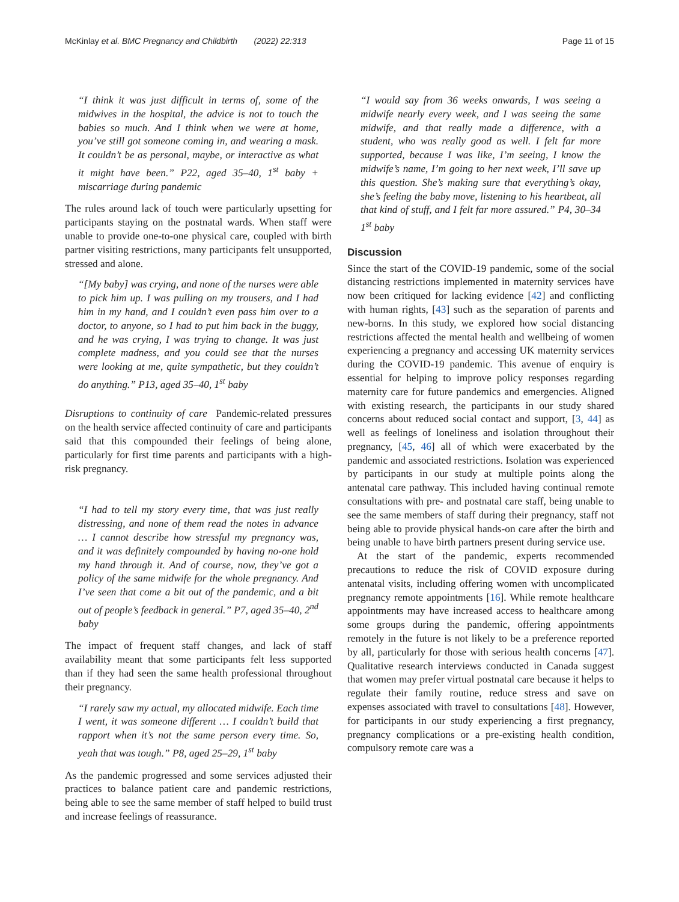McKinlay et al. BMC Pregnancy and Childbirth (2022) 22:313
Page 11 of 15
“I think it was just difficult in terms of, some of the midwives in the hospital, the advice is not to touch the babies so much. And I think when we were at home, you’ve still got someone coming in, and wearing a mask. It couldn’t be as personal, maybe, or interactive as what it might have been.” P22, aged 35–40, 1<sup>st</sup> baby + miscarriage during pandemic
The rules around lack of touch were particularly upsetting for participants staying on the postnatal wards. When staff were unable to provide one-to-one physical care, coupled with birth partner visiting restrictions, many participants felt unsupported, stressed and alone.
“[My baby] was crying, and none of the nurses were able to pick him up. I was pulling on my trousers, and I had him in my hand, and I couldn’t even pass him over to a doctor, to anyone, so I had to put him back in the buggy, and he was crying, I was trying to change. It was just complete madness, and you could see that the nurses were looking at me, quite sympathetic, but they couldn’t do anything.” P13, aged 35–40, 1<sup>st</sup> baby
Disruptions to continuity of care Pandemic-related pressures on the health service affected continuity of care and participants said that this compounded their feelings of being alone, particularly for first time parents and participants with a high-risk pregnancy.
“I had to tell my story every time, that was just really distressing, and none of them read the notes in advance … I cannot describe how stressful my pregnancy was, and it was definitely compounded by having no-one hold my hand through it. And of course, now, they’ve got a policy of the same midwife for the whole pregnancy. And I’ve seen that come a bit out of the pandemic, and a bit out of people’s feedback in general.” P7, aged 35–40, 2<sup>nd</sup> baby
The impact of frequent staff changes, and lack of staff availability meant that some participants felt less supported than if they had seen the same health professional throughout their pregnancy.
“I rarely saw my actual, my allocated midwife. Each time I went, it was someone different … I couldn’t build that rapport when it’s not the same person every time. So, yeah that was tough.” P8, aged 25–29, 1<sup>st</sup> baby
As the pandemic progressed and some services adjusted their practices to balance patient care and pandemic restrictions, being able to see the same member of staff helped to build trust and increase feelings of reassurance.
“I would say from 36 weeks onwards, I was seeing a midwife nearly every week, and I was seeing the same midwife, and that really made a difference, with a student, who was really good as well. I felt far more supported, because I was like, I’m seeing, I know the midwife’s name, I’m going to her next week, I’ll save up this question. She’s making sure that everything’s okay, she’s feeling the baby move, listening to his heartbeat, all that kind of stuff, and I felt far more assured.” P4, 30–34 1<sup>st</sup> baby
Discussion
Since the start of the COVID-19 pandemic, some of the social distancing restrictions implemented in maternity services have now been critiqued for lacking evidence [42] and conflicting with human rights, [43] such as the separation of parents and new-borns. In this study, we explored how social distancing restrictions affected the mental health and wellbeing of women experiencing a pregnancy and accessing UK maternity services during the COVID-19 pandemic. This avenue of enquiry is essential for helping to improve policy responses regarding maternity care for future pandemics and emergencies. Aligned with existing research, the participants in our study shared concerns about reduced social contact and support, [3, 44] as well as feelings of loneliness and isolation throughout their pregnancy, [45, 46] all of which were exacerbated by the pandemic and associated restrictions. Isolation was experienced by participants in our study at multiple points along the antenatal care pathway. This included having continual remote consultations with pre- and postnatal care staff, being unable to see the same members of staff during their pregnancy, staff not being able to provide physical hands-on care after the birth and being unable to have birth partners present during service use.
At the start of the pandemic, experts recommended precautions to reduce the risk of COVID exposure during antenatal visits, including offering women with uncomplicated pregnancy remote appointments [16]. While remote healthcare appointments may have increased access to healthcare among some groups during the pandemic, offering appointments remotely in the future is not likely to be a preference reported by all, particularly for those with serious health concerns [47]. Qualitative research interviews conducted in Canada suggest that women may prefer virtual postnatal care because it helps to regulate their family routine, reduce stress and save on expenses associated with travel to consultations [48]. However, for participants in our study experiencing a first pregnancy, pregnancy complications or a pre-existing health condition, compulsory remote care was a